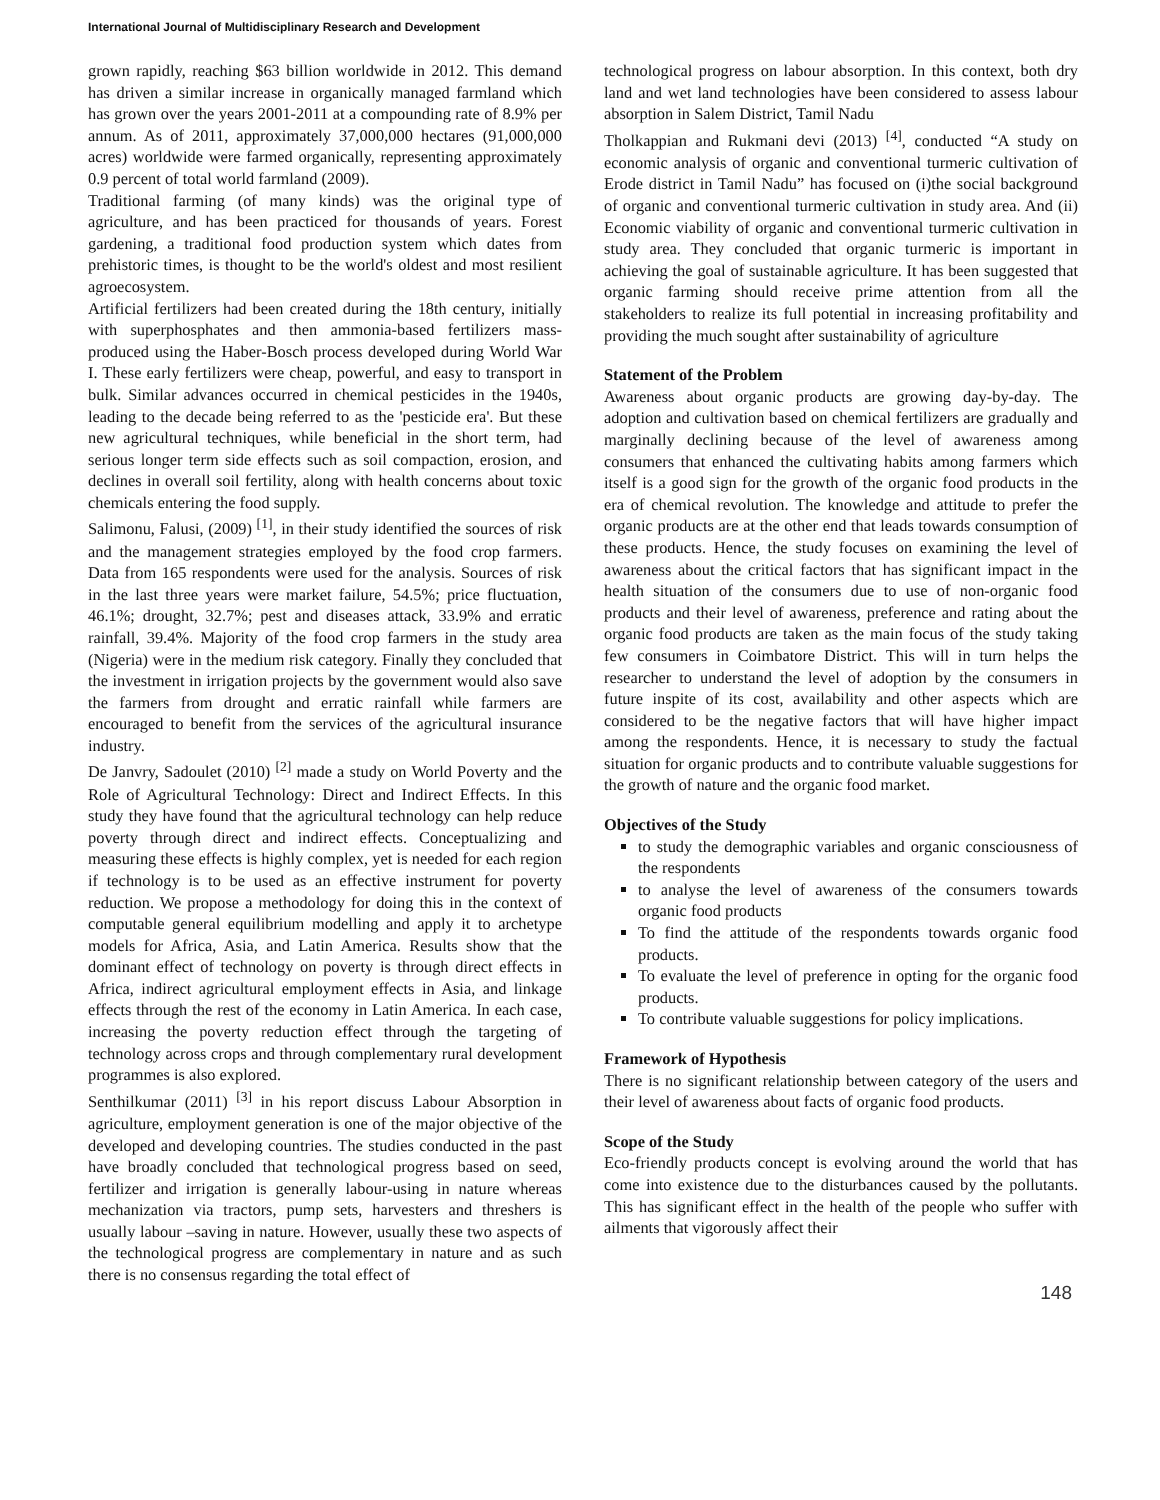International Journal of Multidisciplinary Research and Development
grown rapidly, reaching $63 billion worldwide in 2012. This demand has driven a similar increase in organically managed farmland which has grown over the years 2001-2011 at a compounding rate of 8.9% per annum. As of 2011, approximately 37,000,000 hectares (91,000,000 acres) worldwide were farmed organically, representing approximately 0.9 percent of total world farmland (2009).
Traditional farming (of many kinds) was the original type of agriculture, and has been practiced for thousands of years. Forest gardening, a traditional food production system which dates from prehistoric times, is thought to be the world's oldest and most resilient agroecosystem.
Artificial fertilizers had been created during the 18th century, initially with superphosphates and then ammonia-based fertilizers mass-produced using the Haber-Bosch process developed during World War I. These early fertilizers were cheap, powerful, and easy to transport in bulk. Similar advances occurred in chemical pesticides in the 1940s, leading to the decade being referred to as the 'pesticide era'. But these new agricultural techniques, while beneficial in the short term, had serious longer term side effects such as soil compaction, erosion, and declines in overall soil fertility, along with health concerns about toxic chemicals entering the food supply.
Salimonu, Falusi, (2009) <sup>[1]</sup>, in their study identified the sources of risk and the management strategies employed by the food crop farmers. Data from 165 respondents were used for the analysis. Sources of risk in the last three years were market failure, 54.5%; price fluctuation, 46.1%; drought, 32.7%; pest and diseases attack, 33.9% and erratic rainfall, 39.4%. Majority of the food crop farmers in the study area (Nigeria) were in the medium risk category. Finally they concluded that the investment in irrigation projects by the government would also save the farmers from drought and erratic rainfall while farmers are encouraged to benefit from the services of the agricultural insurance industry.
De Janvry, Sadoulet (2010) <sup>[2]</sup> made a study on World Poverty and the Role of Agricultural Technology: Direct and Indirect Effects. In this study they have found that the agricultural technology can help reduce poverty through direct and indirect effects. Conceptualizing and measuring these effects is highly complex, yet is needed for each region if technology is to be used as an effective instrument for poverty reduction. We propose a methodology for doing this in the context of computable general equilibrium modelling and apply it to archetype models for Africa, Asia, and Latin America. Results show that the dominant effect of technology on poverty is through direct effects in Africa, indirect agricultural employment effects in Asia, and linkage effects through the rest of the economy in Latin America. In each case, increasing the poverty reduction effect through the targeting of technology across crops and through complementary rural development programmes is also explored.
Senthilkumar (2011) <sup>[3]</sup> in his report discuss Labour Absorption in agriculture, employment generation is one of the major objective of the developed and developing countries. The studies conducted in the past have broadly concluded that technological progress based on seed, fertilizer and irrigation is generally labour-using in nature whereas mechanization via tractors, pump sets, harvesters and threshers is usually labour –saving in nature. However, usually these two aspects of the technological progress are complementary in nature and as such there is no consensus regarding the total effect of
technological progress on labour absorption. In this context, both dry land and wet land technologies have been considered to assess labour absorption in Salem District, Tamil Nadu
Tholkappian and Rukmani devi (2013) <sup>[4]</sup>, conducted “A study on economic analysis of organic and conventional turmeric cultivation of Erode district in Tamil Nadu” has focused on (i)the social background of organic and conventional turmeric cultivation in study area. And (ii) Economic viability of organic and conventional turmeric cultivation in study area. They concluded that organic turmeric is important in achieving the goal of sustainable agriculture. It has been suggested that organic farming should receive prime attention from all the stakeholders to realize its full potential in increasing profitability and providing the much sought after sustainability of agriculture
Statement of the Problem
Awareness about organic products are growing day-by-day. The adoption and cultivation based on chemical fertilizers are gradually and marginally declining because of the level of awareness among consumers that enhanced the cultivating habits among farmers which itself is a good sign for the growth of the organic food products in the era of chemical revolution. The knowledge and attitude to prefer the organic products are at the other end that leads towards consumption of these products. Hence, the study focuses on examining the level of awareness about the critical factors that has significant impact in the health situation of the consumers due to use of non-organic food products and their level of awareness, preference and rating about the organic food products are taken as the main focus of the study taking few consumers in Coimbatore District. This will in turn helps the researcher to understand the level of adoption by the consumers in future inspite of its cost, availability and other aspects which are considered to be the negative factors that will have higher impact among the respondents. Hence, it is necessary to study the factual situation for organic products and to contribute valuable suggestions for the growth of nature and the organic food market.
Objectives of the Study
to study the demographic variables and organic consciousness of the respondents
to analyse the level of awareness of the consumers towards organic food products
To find the attitude of the respondents towards organic food products.
To evaluate the level of preference in opting for the organic food products.
To contribute valuable suggestions for policy implications.
Framework of Hypothesis
There is no significant relationship between category of the users and their level of awareness about facts of organic food products.
Scope of the Study
Eco-friendly products concept is evolving around the world that has come into existence due to the disturbances caused by the pollutants. This has significant effect in the health of the people who suffer with ailments that vigorously affect their
148